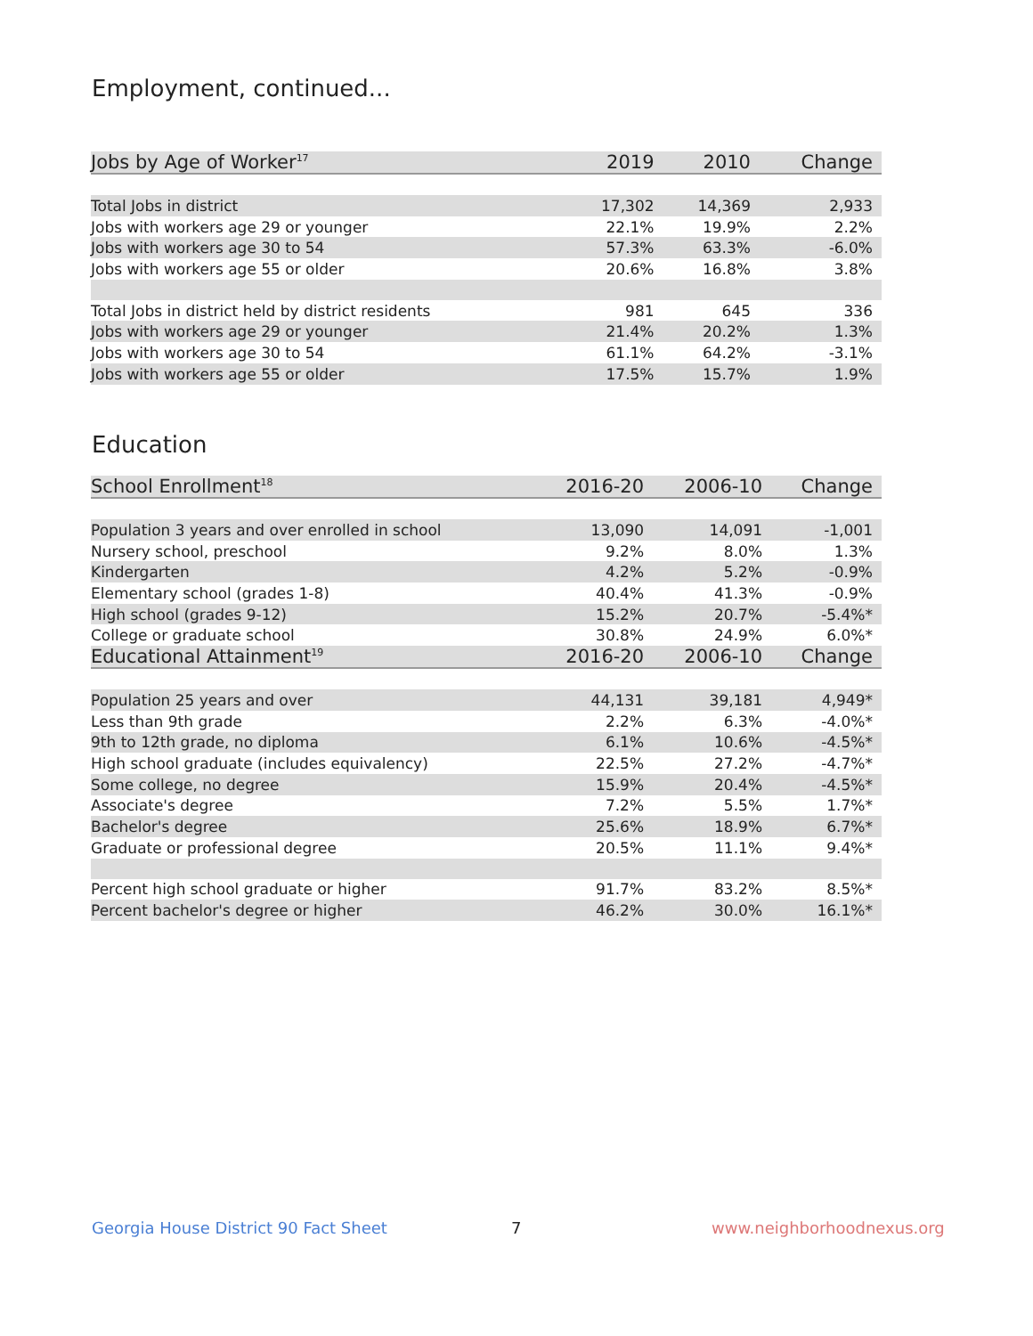Employment, continued...
| Jobs by Age of Worker<sup>17</sup> | 2019 | 2010 | Change |
| --- | --- | --- | --- |
| Total Jobs in district | 17,302 | 14,369 | 2,933 |
| Jobs with workers age 29 or younger | 22.1% | 19.9% | 2.2% |
| Jobs with workers age 30 to 54 | 57.3% | 63.3% | -6.0% |
| Jobs with workers age 55 or older | 20.6% | 16.8% | 3.8% |
| Total Jobs in district held by district residents | 981 | 645 | 336 |
| Jobs with workers age 29 or younger | 21.4% | 20.2% | 1.3% |
| Jobs with workers age 30 to 54 | 61.1% | 64.2% | -3.1% |
| Jobs with workers age 55 or older | 17.5% | 15.7% | 1.9% |
Education
| School Enrollment<sup>18</sup> | 2016-20 | 2006-10 | Change |
| --- | --- | --- | --- |
| Population 3 years and over enrolled in school | 13,090 | 14,091 | -1,001 |
| Nursery school, preschool | 9.2% | 8.0% | 1.3% |
| Kindergarten | 4.2% | 5.2% | -0.9% |
| Elementary school (grades 1-8) | 40.4% | 41.3% | -0.9% |
| High school (grades 9-12) | 15.2% | 20.7% | -5.4%* |
| College or graduate school | 30.8% | 24.9% | 6.0%* |
| Educational Attainment<sup>19</sup> | 2016-20 | 2006-10 | Change |
| Population 25 years and over | 44,131 | 39,181 | 4,949* |
| Less than 9th grade | 2.2% | 6.3% | -4.0%* |
| 9th to 12th grade, no diploma | 6.1% | 10.6% | -4.5%* |
| High school graduate (includes equivalency) | 22.5% | 27.2% | -4.7%* |
| Some college, no degree | 15.9% | 20.4% | -4.5%* |
| Associate's degree | 7.2% | 5.5% | 1.7%* |
| Bachelor's degree | 25.6% | 18.9% | 6.7%* |
| Graduate or professional degree | 20.5% | 11.1% | 9.4%* |
| Percent high school graduate or higher | 91.7% | 83.2% | 8.5%* |
| Percent bachelor's degree or higher | 46.2% | 30.0% | 16.1%* |
Georgia House District 90 Fact Sheet
7 www.neighborhoodnexus.org